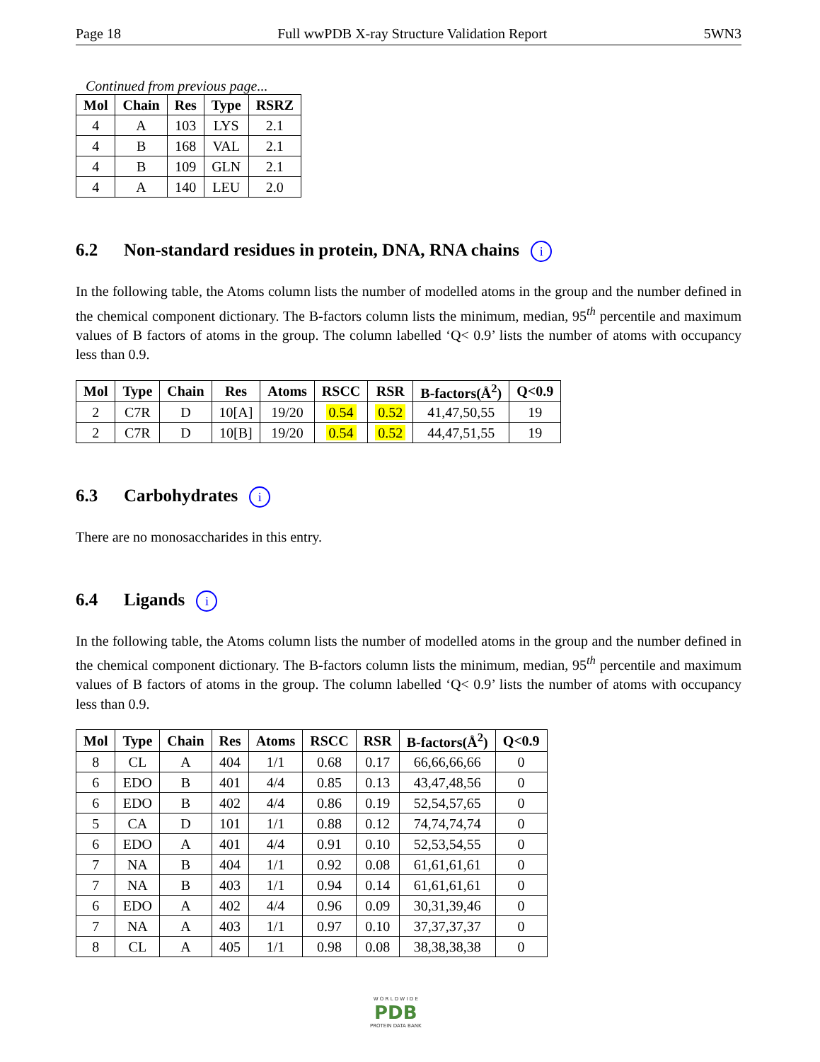Page 18 Full wwPDB X-ray Structure Validation Report 5WN3
Continued from previous page...
| Mol | Chain | Res | Type | RSRZ |
| --- | --- | --- | --- | --- |
| 4 | A | 103 | LYS | 2.1 |
| 4 | B | 168 | VAL | 2.1 |
| 4 | B | 109 | GLN | 2.1 |
| 4 | A | 140 | LEU | 2.0 |
6.2 Non-standard residues in protein, DNA, RNA chains i
In the following table, the Atoms column lists the number of modelled atoms in the group and the number defined in the chemical component dictionary. The B-factors column lists the minimum, median, 95<sup>th</sup> percentile and maximum values of B factors of atoms in the group. The column labelled ‘Q< 0.9’ lists the number of atoms with occupancy less than 0.9.
| Mol | Type | Chain | Res | Atoms | RSCC | RSR | B-factors(Å<sup>2</sup>) | Q<0.9 |
| --- | --- | --- | --- | --- | --- | --- | --- | --- |
| 2 | C7R | D | 10[A] | 19/20 | 0.54 | 0.52 | 41,47,50,55 | 19 |
| 2 | C7R | D | 10[B] | 19/20 | 0.54 | 0.52 | 44,47,51,55 | 19 |
6.3 Carbohydrates i
There are no monosaccharides in this entry.
6.4 Ligands i
In the following table, the Atoms column lists the number of modelled atoms in the group and the number defined in the chemical component dictionary. The B-factors column lists the minimum, median, 95<sup>th</sup> percentile and maximum values of B factors of atoms in the group. The column labelled ‘Q< 0.9’ lists the number of atoms with occupancy less than 0.9.
| Mol | Type | Chain | Res | Atoms | RSCC | RSR | B-factors(Å<sup>2</sup>) | Q<0.9 |
| --- | --- | --- | --- | --- | --- | --- | --- | --- |
| 8 | CL | A | 404 | 1/1 | 0.68 | 0.17 | 66,66,66,66 | 0 |
| 6 | EDO | B | 401 | 4/4 | 0.85 | 0.13 | 43,47,48,56 | 0 |
| 6 | EDO | B | 402 | 4/4 | 0.86 | 0.19 | 52,54,57,65 | 0 |
| 5 | CA | D | 101 | 1/1 | 0.88 | 0.12 | 74,74,74,74 | 0 |
| 6 | EDO | A | 401 | 4/4 | 0.91 | 0.10 | 52,53,54,55 | 0 |
| 7 | NA | B | 404 | 1/1 | 0.92 | 0.08 | 61,61,61,61 | 0 |
| 7 | NA | B | 403 | 1/1 | 0.94 | 0.14 | 61,61,61,61 | 0 |
| 6 | EDO | A | 402 | 4/4 | 0.96 | 0.09 | 30,31,39,46 | 0 |
| 7 | NA | A | 403 | 1/1 | 0.97 | 0.10 | 37,37,37,37 | 0 |
| 8 | CL | A | 405 | 1/1 | 0.98 | 0.08 | 38,38,38,38 | 0 |
W O R L D W I D E
PDB
PROTEIN DATA BANK